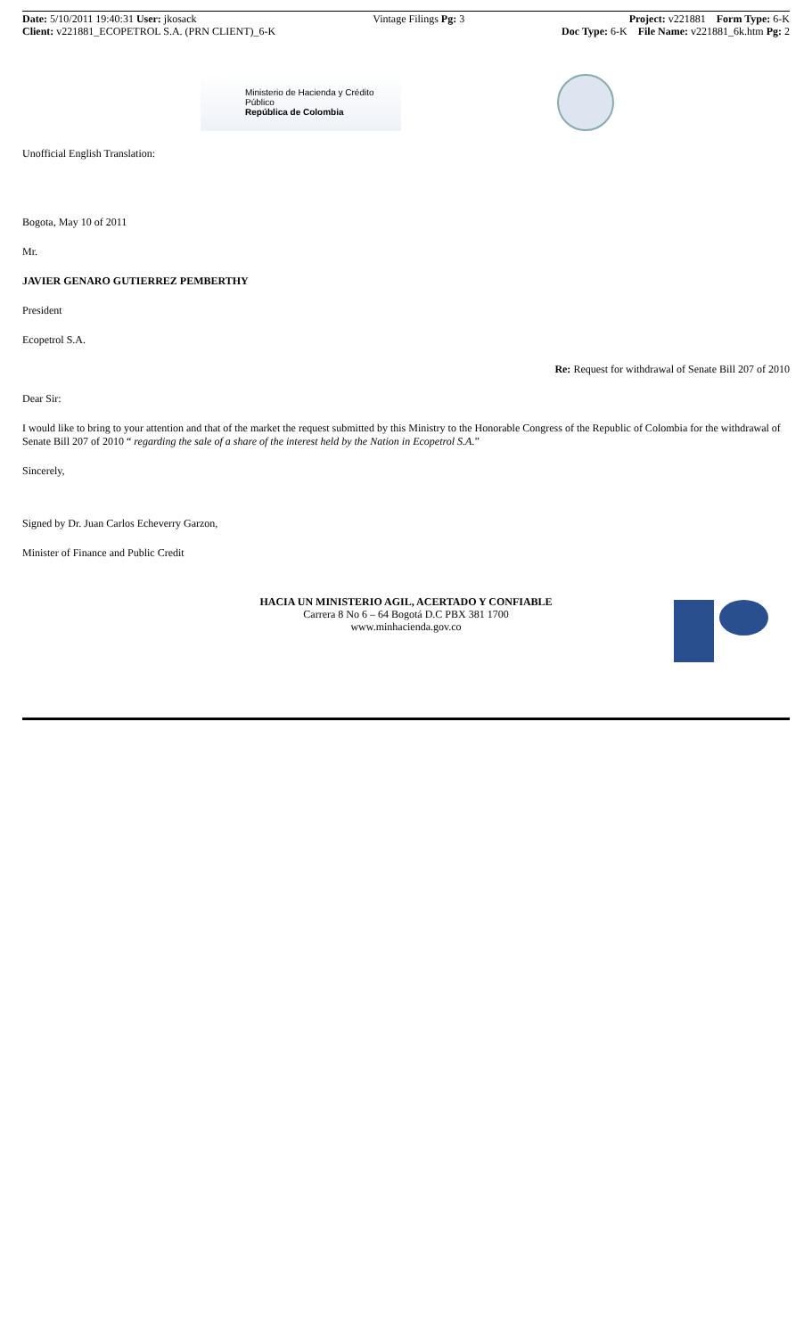Date: 5/10/2011 19:40:31 User: jkosack
Client: v221881_ECOPETROL S.A. (PRN CLIENT)_6-K
Vintage Filings Pg: 3 Project: v221881 Form Type: 6-K
Doc Type: 6-K File Name: v221881_6k.htm Pg: 2
Ministerio de Hacienda y Crédito Público
República de Colombia
Unofficial English Translation:
Bogota, May 10 of 2011
Mr.
JAVIER GENARO GUTIERREZ PEMBERTHY
President
Ecopetrol S.A.
Re: Request for withdrawal of Senate Bill 207 of 2010
Dear Sir:
I would like to bring to your attention and that of the market the request submitted by this Ministry to the Honorable Congress of the Republic of Colombia for the withdrawal of Senate Bill 207 of 2010 “ regarding the sale of a share of the interest held by the Nation in Ecopetrol S.A.”
Sincerely,
Signed by Dr. Juan Carlos Echeverry Garzon,
Minister of Finance and Public Credit
HACIA UN MINISTERIO AGIL, ACERTADO Y CONFIABLE
Carrera 8 No 6 – 64 Bogotá D.C PBX 381 1700
www.minhacienda.gov.co